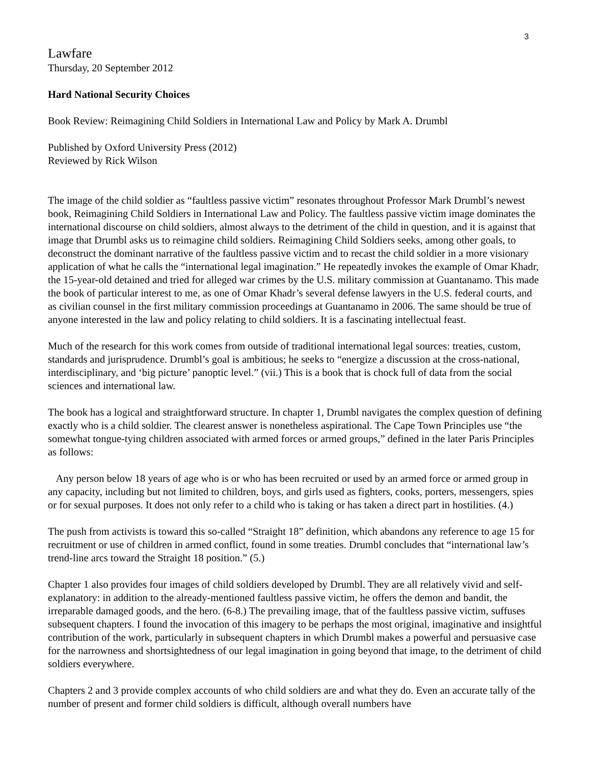3
Lawfare
Thursday, 20 September 2012
Hard National Security Choices
Book Review: Reimagining Child Soldiers in International Law and Policy by Mark A. Drumbl
Published by Oxford University Press (2012)
Reviewed by Rick Wilson
The image of the child soldier as “faultless passive victim” resonates throughout Professor Mark Drumbl’s newest book, Reimagining Child Soldiers in International Law and Policy. The faultless passive victim image dominates the international discourse on child soldiers, almost always to the detriment of the child in question, and it is against that image that Drumbl asks us to reimagine child soldiers. Reimagining Child Soldiers seeks, among other goals, to deconstruct the dominant narrative of the faultless passive victim and to recast the child soldier in a more visionary application of what he calls the “international legal imagination.” He repeatedly invokes the example of Omar Khadr, the 15-year-old detained and tried for alleged war crimes by the U.S. military commission at Guantanamo. This made the book of particular interest to me, as one of Omar Khadr’s several defense lawyers in the U.S. federal courts, and as civilian counsel in the first military commission proceedings at Guantanamo in 2006. The same should be true of anyone interested in the law and policy relating to child soldiers. It is a fascinating intellectual feast.
Much of the research for this work comes from outside of traditional international legal sources: treaties, custom, standards and jurisprudence. Drumbl’s goal is ambitious; he seeks to “energize a discussion at the cross-national, interdisciplinary, and ‘big picture’ panoptic level.” (vii.) This is a book that is chock full of data from the social sciences and international law.
The book has a logical and straightforward structure. In chapter 1, Drumbl navigates the complex question of defining exactly who is a child soldier. The clearest answer is nonetheless aspirational. The Cape Town Principles use “the somewhat tongue-tying children associated with armed forces or armed groups,” defined in the later Paris Principles as follows:
Any person below 18 years of age who is or who has been recruited or used by an armed force or armed group in any capacity, including but not limited to children, boys, and girls used as fighters, cooks, porters, messengers, spies or for sexual purposes. It does not only refer to a child who is taking or has taken a direct part in hostilities. (4.)
The push from activists is toward this so-called “Straight 18” definition, which abandons any reference to age 15 for recruitment or use of children in armed conflict, found in some treaties. Drumbl concludes that “international law’s trend-line arcs toward the Straight 18 position.” (5.)
Chapter 1 also provides four images of child soldiers developed by Drumbl. They are all relatively vivid and self-explanatory: in addition to the already-mentioned faultless passive victim, he offers the demon and bandit, the irreparable damaged goods, and the hero. (6-8.) The prevailing image, that of the faultless passive victim, suffuses subsequent chapters. I found the invocation of this imagery to be perhaps the most original, imaginative and insightful contribution of the work, particularly in subsequent chapters in which Drumbl makes a powerful and persuasive case for the narrowness and shortsightedness of our legal imagination in going beyond that image, to the detriment of child soldiers everywhere.
Chapters 2 and 3 provide complex accounts of who child soldiers are and what they do. Even an accurate tally of the number of present and former child soldiers is difficult, although overall numbers have